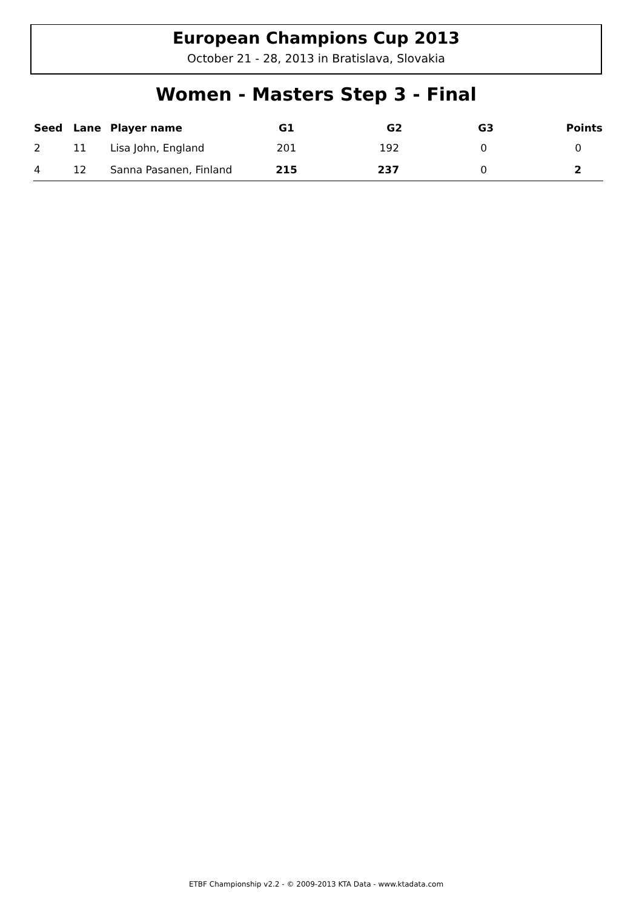European Champions Cup 2013
October 21 - 28, 2013 in Bratislava, Slovakia
Women - Masters Step 3 - Final
| Seed | Lane | Player name | G1 | G2 | G3 | Points |
| --- | --- | --- | --- | --- | --- | --- |
| 2 | 11 | Lisa John, England | 201 | 192 | 0 | 0 |
| 4 | 12 | Sanna Pasanen, Finland | 215 | 237 | 0 | 2 |
ETBF Championship v2.2 - © 2009-2013 KTA Data - www.ktadata.com